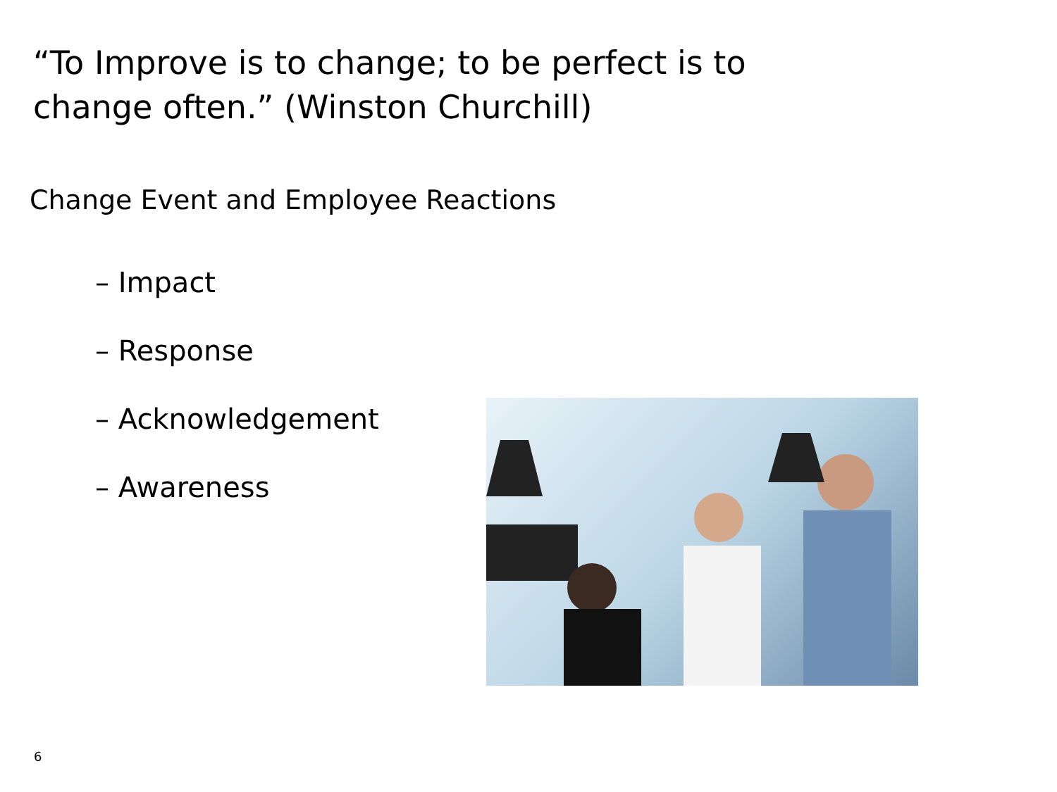“To Improve is to change; to be perfect is to change often.” (Winston Churchill)
Change Event and Employee Reactions
– Impact
– Response
– Acknowledgement
– Awareness
6